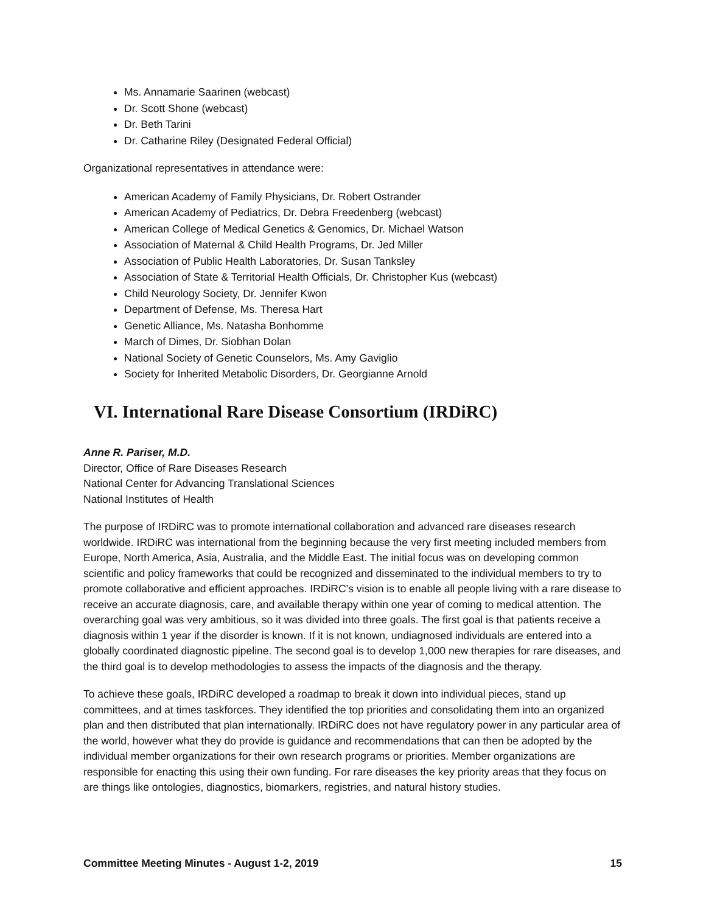Ms. Annamarie Saarinen (webcast)
Dr. Scott Shone (webcast)
Dr. Beth Tarini
Dr. Catharine Riley (Designated Federal Official)
Organizational representatives in attendance were:
American Academy of Family Physicians, Dr. Robert Ostrander
American Academy of Pediatrics, Dr. Debra Freedenberg (webcast)
American College of Medical Genetics & Genomics, Dr. Michael Watson
Association of Maternal & Child Health Programs, Dr. Jed Miller
Association of Public Health Laboratories, Dr. Susan Tanksley
Association of State & Territorial Health Officials, Dr. Christopher Kus (webcast)
Child Neurology Society, Dr. Jennifer Kwon
Department of Defense, Ms. Theresa Hart
Genetic Alliance, Ms. Natasha Bonhomme
March of Dimes, Dr. Siobhan Dolan
National Society of Genetic Counselors, Ms. Amy Gaviglio
Society for Inherited Metabolic Disorders, Dr. Georgianne Arnold
VI. International Rare Disease Consortium (IRDiRC)
Anne R. Pariser, M.D.
Director, Office of Rare Diseases Research
National Center for Advancing Translational Sciences
National Institutes of Health
The purpose of IRDiRC was to promote international collaboration and advanced rare diseases research worldwide. IRDiRC was international from the beginning because the very first meeting included members from Europe, North America, Asia, Australia, and the Middle East. The initial focus was on developing common scientific and policy frameworks that could be recognized and disseminated to the individual members to try to promote collaborative and efficient approaches. IRDiRC’s vision is to enable all people living with a rare disease to receive an accurate diagnosis, care, and available therapy within one year of coming to medical attention. The overarching goal was very ambitious, so it was divided into three goals. The first goal is that patients receive a diagnosis within 1 year if the disorder is known. If it is not known, undiagnosed individuals are entered into a globally coordinated diagnostic pipeline. The second goal is to develop 1,000 new therapies for rare diseases, and the third goal is to develop methodologies to assess the impacts of the diagnosis and the therapy.
To achieve these goals, IRDiRC developed a roadmap to break it down into individual pieces, stand up committees, and at times taskforces. They identified the top priorities and consolidating them into an organized plan and then distributed that plan internationally. IRDiRC does not have regulatory power in any particular area of the world, however what they do provide is guidance and recommendations that can then be adopted by the individual member organizations for their own research programs or priorities. Member organizations are responsible for enacting this using their own funding. For rare diseases the key priority areas that they focus on are things like ontologies, diagnostics, biomarkers, registries, and natural history studies.
Committee Meeting Minutes - August 1-2, 2019 15